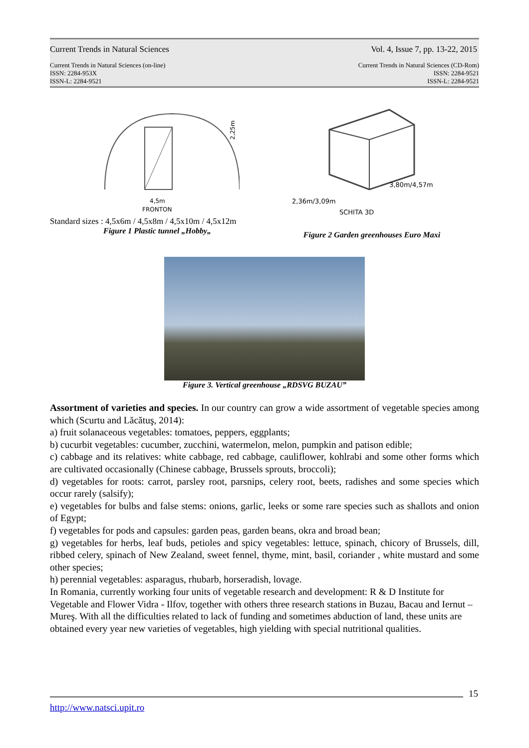Current Trends in Natural Sciences Vol. 4, Issue 7, pp. 13-22, 2015
Current Trends in Natural Sciences (on-line)
ISSN: 2284-953X
ISSN-L: 2284-9521 Current Trends in Natural Sciences (CD-Rom)
ISSN: 2284-9521
ISSN-L: 2284-9521
4,5m
FRONTON
2,25m
Standard sizes : 4,5x6m / 4,5x8m / 4,5x10m / 4,5x12m
Figure 1 Plastic tunnel „Hobby„
3,80m/4,57m
2,36m/3,09m
SCHITA 3D
Figure 2 Garden greenhouses Euro Maxi
Figure 3. Vertical greenhouse „RDSVG BUZAU”
Assortment of varieties and species. In our country can grow a wide assortment of vegetable species among which (Scurtu and Lăcătuş, 2014):
a) fruit solanaceous vegetables: tomatoes, peppers, eggplants;
b) cucurbit vegetables: cucumber, zucchini, watermelon, melon, pumpkin and patison edible;
c) cabbage and its relatives: white cabbage, red cabbage, cauliflower, kohlrabi and some other forms which are cultivated occasionally (Chinese cabbage, Brussels sprouts, broccoli);
d) vegetables for roots: carrot, parsley root, parsnips, celery root, beets, radishes and some species which occur rarely (salsify);
e) vegetables for bulbs and false stems: onions, garlic, leeks or some rare species such as shallots and onion of Egypt;
f) vegetables for pods and capsules: garden peas, garden beans, okra and broad bean;
g) vegetables for herbs, leaf buds, petioles and spicy vegetables: lettuce, spinach, chicory of Brussels, dill, ribbed celery, spinach of New Zealand, sweet fennel, thyme, mint, basil, coriander , white mustard and some other species;
h) perennial vegetables: asparagus, rhubarb, horseradish, lovage.
In Romania, currently working four units of vegetable research and development: R & D Institute for Vegetable and Flower Vidra - Ilfov, together with others three research stations in Buzau, Bacau and Iernut –Mureş. With all the difficulties related to lack of funding and sometimes abduction of land, these units are obtained every year new varieties of vegetables, high yielding with special nutritional qualities.
15
http://www.natsci.upit.ro